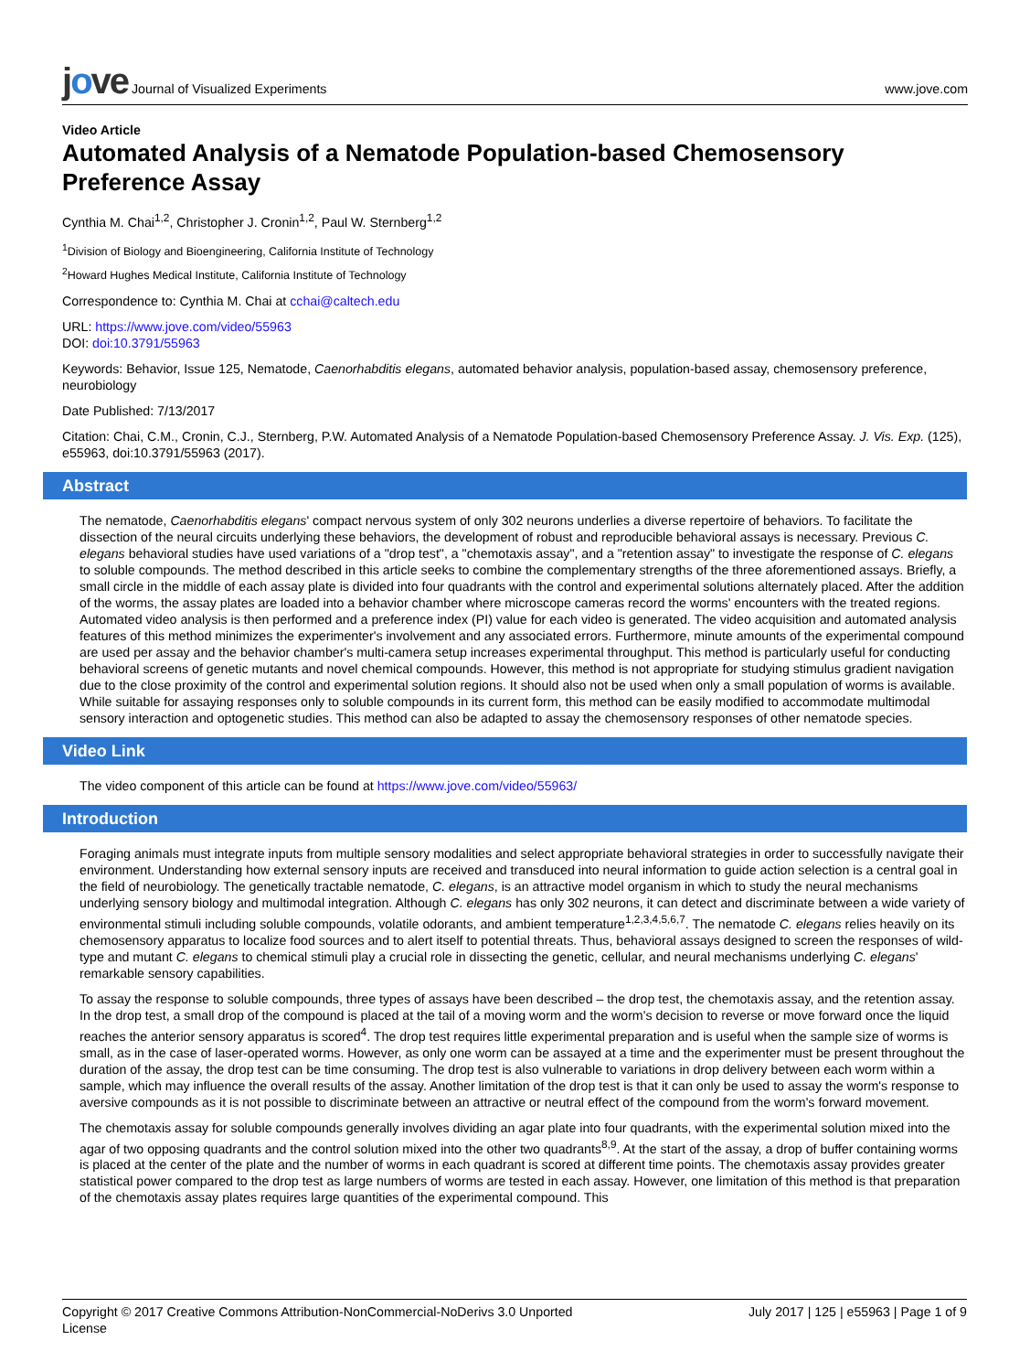jove Journal of Visualized Experiments
www.jove.com
Video Article
Automated Analysis of a Nematode Population-based Chemosensory Preference Assay
Cynthia M. Chai<sup>1,2</sup>, Christopher J. Cronin<sup>1,2</sup>, Paul W. Sternberg<sup>1,2</sup>
<sup>1</sup> Division of Biology and Bioengineering, California Institute of Technology
<sup>2</sup> Howard Hughes Medical Institute, California Institute of Technology
Correspondence to: Cynthia M. Chai at cchai@caltech.edu
URL: https://www.jove.com/video/55963
DOI: doi:10.3791/55963
Keywords: Behavior, Issue 125, Nematode, Caenorhabditis elegans, automated behavior analysis, population-based assay, chemosensory preference, neurobiology
Date Published: 7/13/2017
Citation: Chai, C.M., Cronin, C.J., Sternberg, P.W. Automated Analysis of a Nematode Population-based Chemosensory Preference Assay. J. Vis. Exp. (125), e55963, doi:10.3791/55963 (2017).
Abstract
The nematode, Caenorhabditis elegans' compact nervous system of only 302 neurons underlies a diverse repertoire of behaviors. To facilitate the dissection of the neural circuits underlying these behaviors, the development of robust and reproducible behavioral assays is necessary. Previous C. elegans behavioral studies have used variations of a "drop test", a "chemotaxis assay", and a "retention assay" to investigate the response of C. elegans to soluble compounds. The method described in this article seeks to combine the complementary strengths of the three aforementioned assays. Briefly, a small circle in the middle of each assay plate is divided into four quadrants with the control and experimental solutions alternately placed. After the addition of the worms, the assay plates are loaded into a behavior chamber where microscope cameras record the worms' encounters with the treated regions. Automated video analysis is then performed and a preference index (PI) value for each video is generated. The video acquisition and automated analysis features of this method minimizes the experimenter's involvement and any associated errors. Furthermore, minute amounts of the experimental compound are used per assay and the behavior chamber's multi-camera setup increases experimental throughput. This method is particularly useful for conducting behavioral screens of genetic mutants and novel chemical compounds. However, this method is not appropriate for studying stimulus gradient navigation due to the close proximity of the control and experimental solution regions. It should also not be used when only a small population of worms is available. While suitable for assaying responses only to soluble compounds in its current form, this method can be easily modified to accommodate multimodal sensory interaction and optogenetic studies. This method can also be adapted to assay the chemosensory responses of other nematode species.
Video Link
The video component of this article can be found at https://www.jove.com/video/55963/
Introduction
Foraging animals must integrate inputs from multiple sensory modalities and select appropriate behavioral strategies in order to successfully navigate their environment. Understanding how external sensory inputs are received and transduced into neural information to guide action selection is a central goal in the field of neurobiology. The genetically tractable nematode, C. elegans, is an attractive model organism in which to study the neural mechanisms underlying sensory biology and multimodal integration. Although C. elegans has only 302 neurons, it can detect and discriminate between a wide variety of environmental stimuli including soluble compounds, volatile odorants, and ambient temperature<sup>1,2,3,4,5,6,7</sup>. The nematode C. elegans relies heavily on its chemosensory apparatus to localize food sources and to alert itself to potential threats. Thus, behavioral assays designed to screen the responses of wild-type and mutant C. elegans to chemical stimuli play a crucial role in dissecting the genetic, cellular, and neural mechanisms underlying C. elegans' remarkable sensory capabilities.
To assay the response to soluble compounds, three types of assays have been described – the drop test, the chemotaxis assay, and the retention assay. In the drop test, a small drop of the compound is placed at the tail of a moving worm and the worm's decision to reverse or move forward once the liquid reaches the anterior sensory apparatus is scored<sup>4</sup>. The drop test requires little experimental preparation and is useful when the sample size of worms is small, as in the case of laser-operated worms. However, as only one worm can be assayed at a time and the experimenter must be present throughout the duration of the assay, the drop test can be time consuming. The drop test is also vulnerable to variations in drop delivery between each worm within a sample, which may influence the overall results of the assay. Another limitation of the drop test is that it can only be used to assay the worm's response to aversive compounds as it is not possible to discriminate between an attractive or neutral effect of the compound from the worm's forward movement.
The chemotaxis assay for soluble compounds generally involves dividing an agar plate into four quadrants, with the experimental solution mixed into the agar of two opposing quadrants and the control solution mixed into the other two quadrants<sup>8,9</sup>. At the start of the assay, a drop of buffer containing worms is placed at the center of the plate and the number of worms in each quadrant is scored at different time points. The chemotaxis assay provides greater statistical power compared to the drop test as large numbers of worms are tested in each assay. However, one limitation of this method is that preparation of the chemotaxis assay plates requires large quantities of the experimental compound. This
Copyright © 2017 Creative Commons Attribution-NonCommercial-NoDerivs 3.0 Unported
License
July 2017 | 125 | e55963 | Page 1 of 9